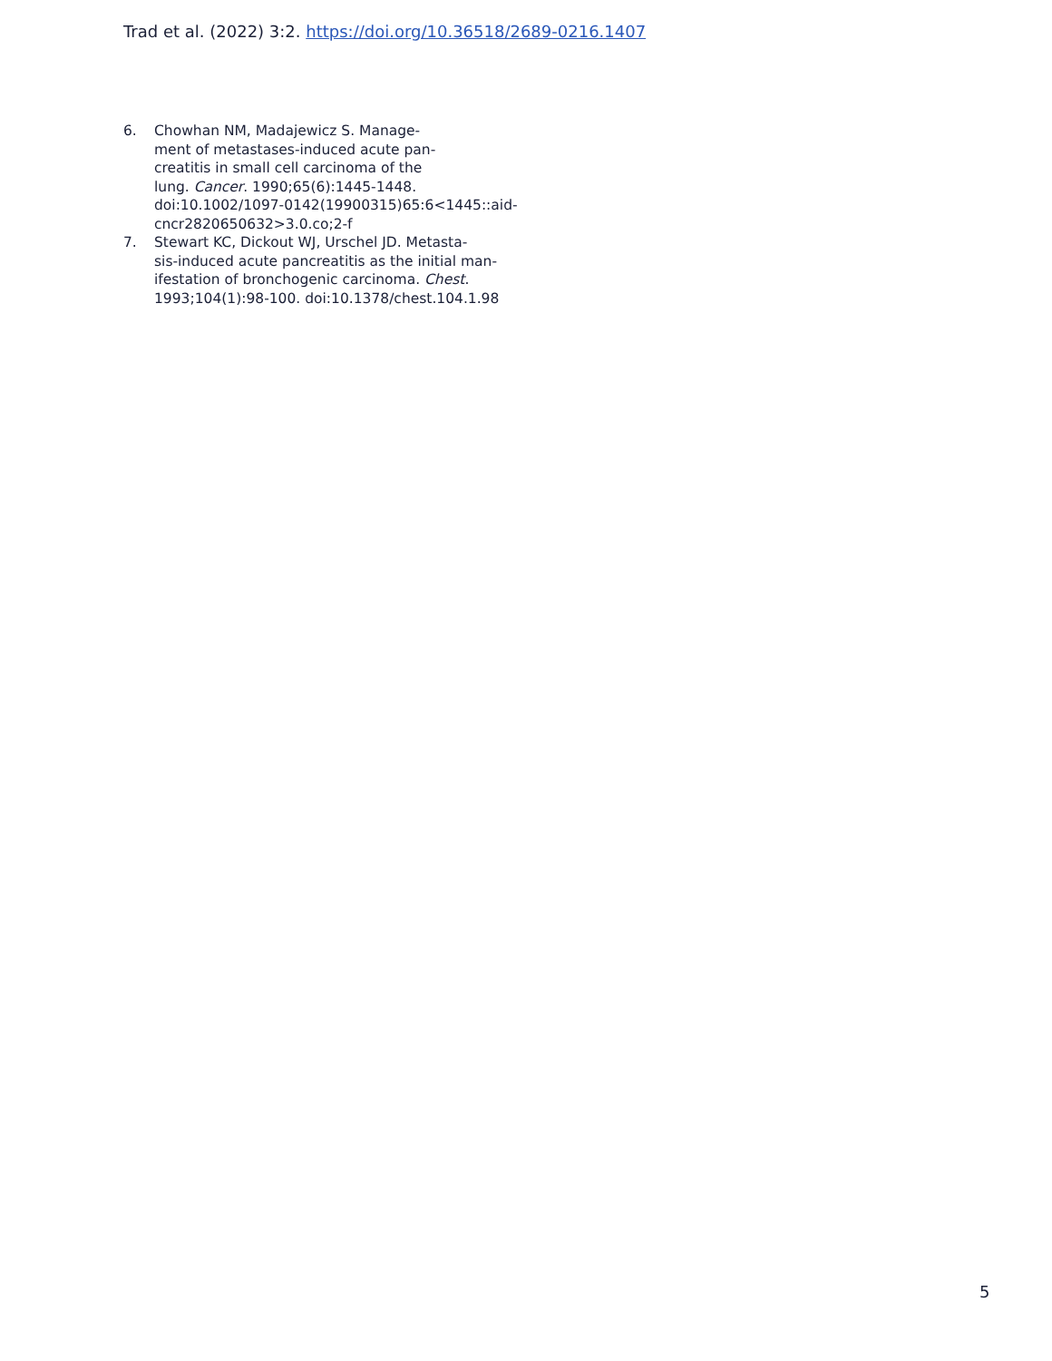Trad et al. (2022) 3:2. https://doi.org/10.36518/2689-0216.1407
6. Chowhan NM, Madajewicz S. Manage-
ment of metastases-induced acute pan-
creatitis in small cell carcinoma of the
lung. Cancer. 1990;65(6):1445-1448.
doi:10.1002/1097-0142(19900315)65:6<1445::aid-
cncr2820650632>3.0.co;2-f
7. Stewart KC, Dickout WJ, Urschel JD. Metasta-
sis-induced acute pancreatitis as the initial man-
ifestation of bronchogenic carcinoma. Chest.
1993;104(1):98-100. doi:10.1378/chest.104.1.98
5